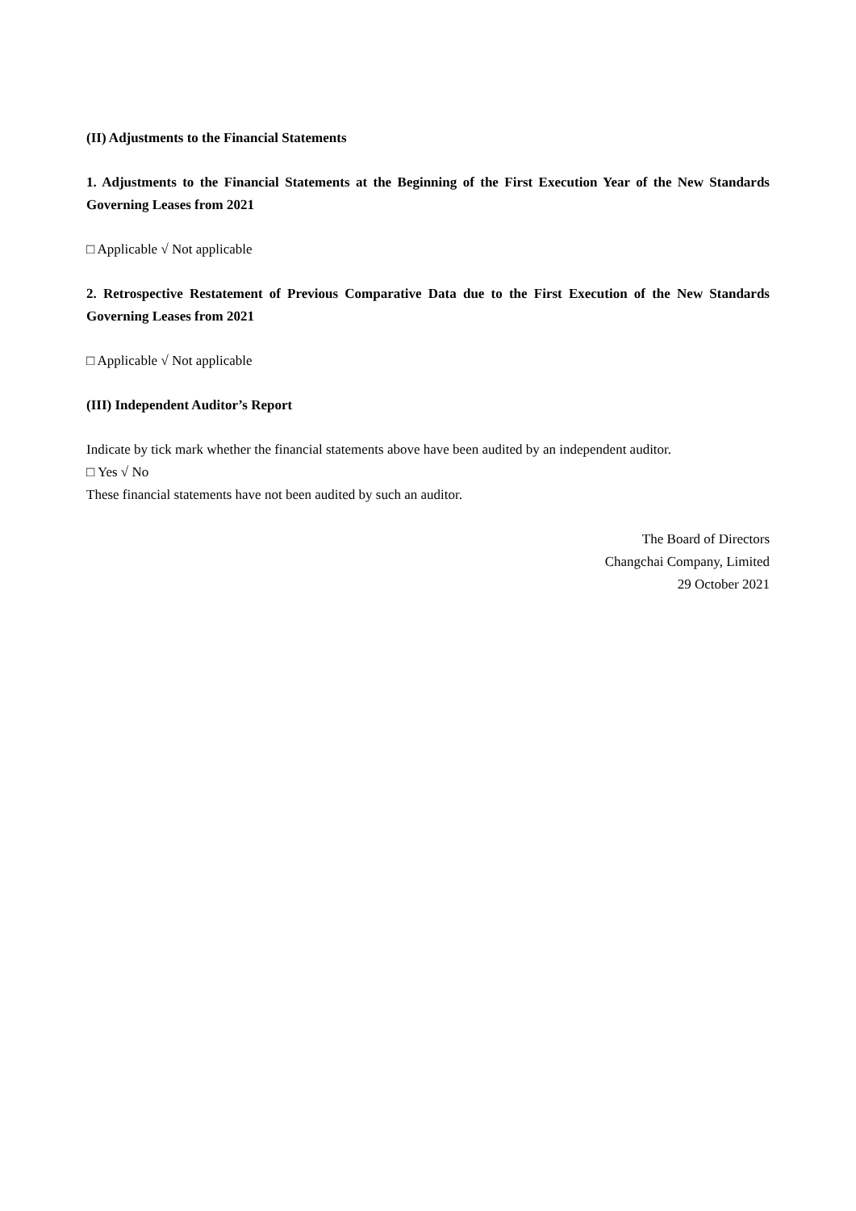(II) Adjustments to the Financial Statements
1. Adjustments to the Financial Statements at the Beginning of the First Execution Year of the New Standards Governing Leases from 2021
□ Applicable √ Not applicable
2. Retrospective Restatement of Previous Comparative Data due to the First Execution of the New Standards Governing Leases from 2021
□ Applicable √ Not applicable
(III) Independent Auditor’s Report
Indicate by tick mark whether the financial statements above have been audited by an independent auditor.
□ Yes √ No
These financial statements have not been audited by such an auditor.
The Board of Directors
Changchai Company, Limited
29 October 2021